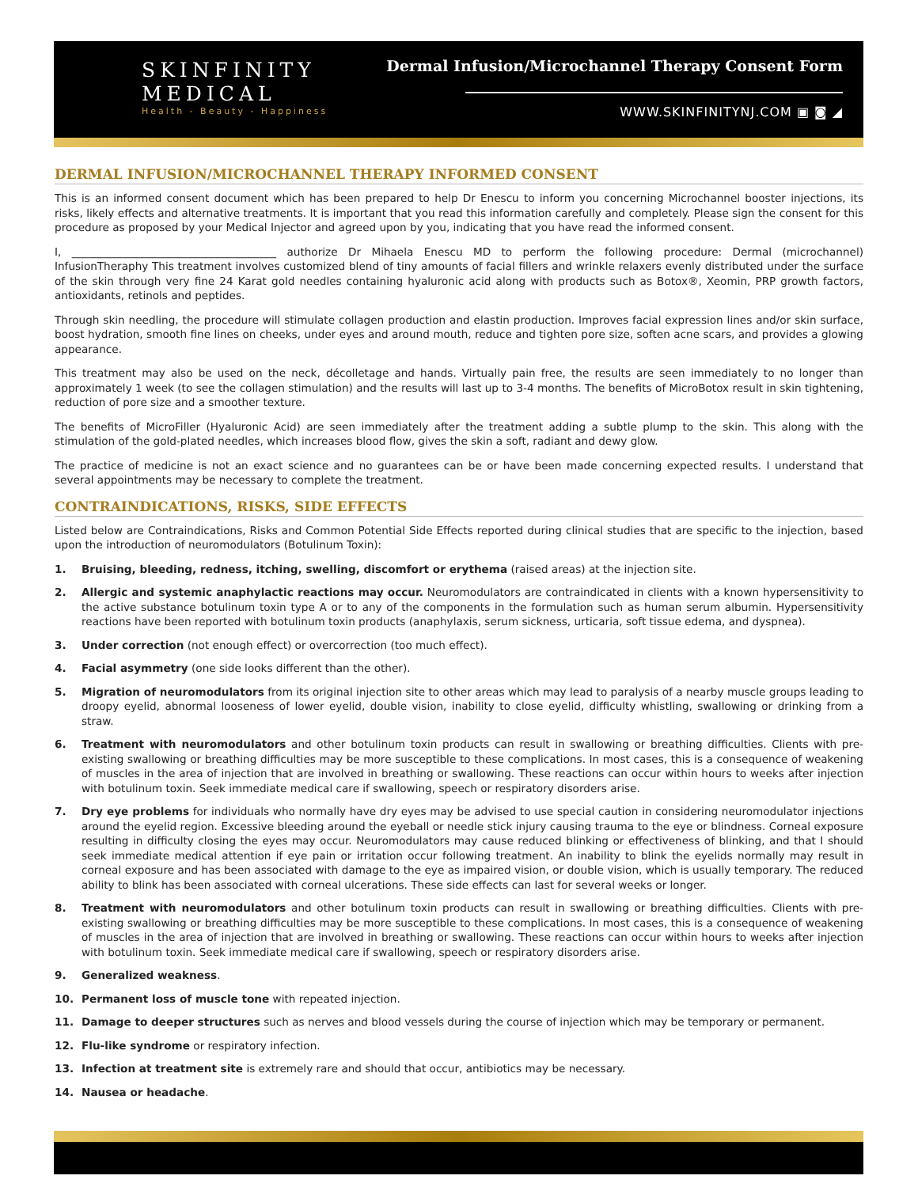SKINFINITY
MEDICAL
Health - Beauty - Happiness
Dermal Infusion/Microchannel Therapy Consent Form
WWW.SKINFINITYNJ.COM ▣ ◙ ◢
DERMAL INFUSION/MICROCHANNEL THERAPY INFORMED CONSENT
This is an informed consent document which has been prepared to help Dr Enescu to inform you concerning Microchannel booster injections, its risks, likely effects and alternative treatments. It is important that you read this information carefully and completely. Please sign the consent for this procedure as proposed by your Medical Injector and agreed upon by you, indicating that you have read the informed consent.
I, ______________________________________ authorize Dr Mihaela Enescu MD to perform the following procedure: Dermal (microchannel) InfusionTheraphy This treatment involves customized blend of tiny amounts of facial fillers and wrinkle relaxers evenly distributed under the surface of the skin through very fine 24 Karat gold needles containing hyaluronic acid along with products such as Botox®, Xeomin, PRP growth factors, antioxidants, retinols and peptides.
Through skin needling, the procedure will stimulate collagen production and elastin production. Improves facial expression lines and/or skin surface, boost hydration, smooth fine lines on cheeks, under eyes and around mouth, reduce and tighten pore size, soften acne scars, and provides a glowing appearance.
This treatment may also be used on the neck, décolletage and hands. Virtually pain free, the results are seen immediately to no longer than approximately 1 week (to see the collagen stimulation) and the results will last up to 3-4 months. The benefits of MicroBotox result in skin tightening, reduction of pore size and a smoother texture.
The benefits of MicroFiller (Hyaluronic Acid) are seen immediately after the treatment adding a subtle plump to the skin. This along with the stimulation of the gold-plated needles, which increases blood flow, gives the skin a soft, radiant and dewy glow.
The practice of medicine is not an exact science and no guarantees can be or have been made concerning expected results. I understand that several appointments may be necessary to complete the treatment.
CONTRAINDICATIONS, RISKS, SIDE EFFECTS
Listed below are Contraindications, Risks and Common Potential Side Effects reported during clinical studies that are specific to the injection, based upon the introduction of neuromodulators (Botulinum Toxin):
1. Bruising, bleeding, redness, itching, swelling, discomfort or erythema (raised areas) at the injection site.
2. Allergic and systemic anaphylactic reactions may occur. Neuromodulators are contraindicated in clients with a known hypersensitivity to the active substance botulinum toxin type A or to any of the components in the formulation such as human serum albumin. Hypersensitivity reactions have been reported with botulinum toxin products (anaphylaxis, serum sickness, urticaria, soft tissue edema, and dyspnea).
3. Under correction (not enough effect) or overcorrection (too much effect).
4. Facial asymmetry (one side looks different than the other).
5. Migration of neuromodulators from its original injection site to other areas which may lead to paralysis of a nearby muscle groups leading to droopy eyelid, abnormal looseness of lower eyelid, double vision, inability to close eyelid, difficulty whistling, swallowing or drinking from a straw.
6. Treatment with neuromodulators and other botulinum toxin products can result in swallowing or breathing difficulties. Clients with pre-existing swallowing or breathing difficulties may be more susceptible to these complications. In most cases, this is a consequence of weakening of muscles in the area of injection that are involved in breathing or swallowing. These reactions can occur within hours to weeks after injection with botulinum toxin. Seek immediate medical care if swallowing, speech or respiratory disorders arise.
7. Dry eye problems for individuals who normally have dry eyes may be advised to use special caution in considering neuromodulator injections around the eyelid region. Excessive bleeding around the eyeball or needle stick injury causing trauma to the eye or blindness. Corneal exposure resulting in difficulty closing the eyes may occur. Neuromodulators may cause reduced blinking or effectiveness of blinking, and that I should seek immediate medical attention if eye pain or irritation occur following treatment. An inability to blink the eyelids normally may result in corneal exposure and has been associated with damage to the eye as impaired vision, or double vision, which is usually temporary. The reduced ability to blink has been associated with corneal ulcerations. These side effects can last for several weeks or longer.
8. Treatment with neuromodulators and other botulinum toxin products can result in swallowing or breathing difficulties. Clients with pre-existing swallowing or breathing difficulties may be more susceptible to these complications. In most cases, this is a consequence of weakening of muscles in the area of injection that are involved in breathing or swallowing. These reactions can occur within hours to weeks after injection with botulinum toxin. Seek immediate medical care if swallowing, speech or respiratory disorders arise.
9. Generalized weakness.
10. Permanent loss of muscle tone with repeated injection.
11. Damage to deeper structures such as nerves and blood vessels during the course of injection which may be temporary or permanent.
12. Flu-like syndrome or respiratory infection.
13. Infection at treatment site is extremely rare and should that occur, antibiotics may be necessary.
14. Nausea or headache.